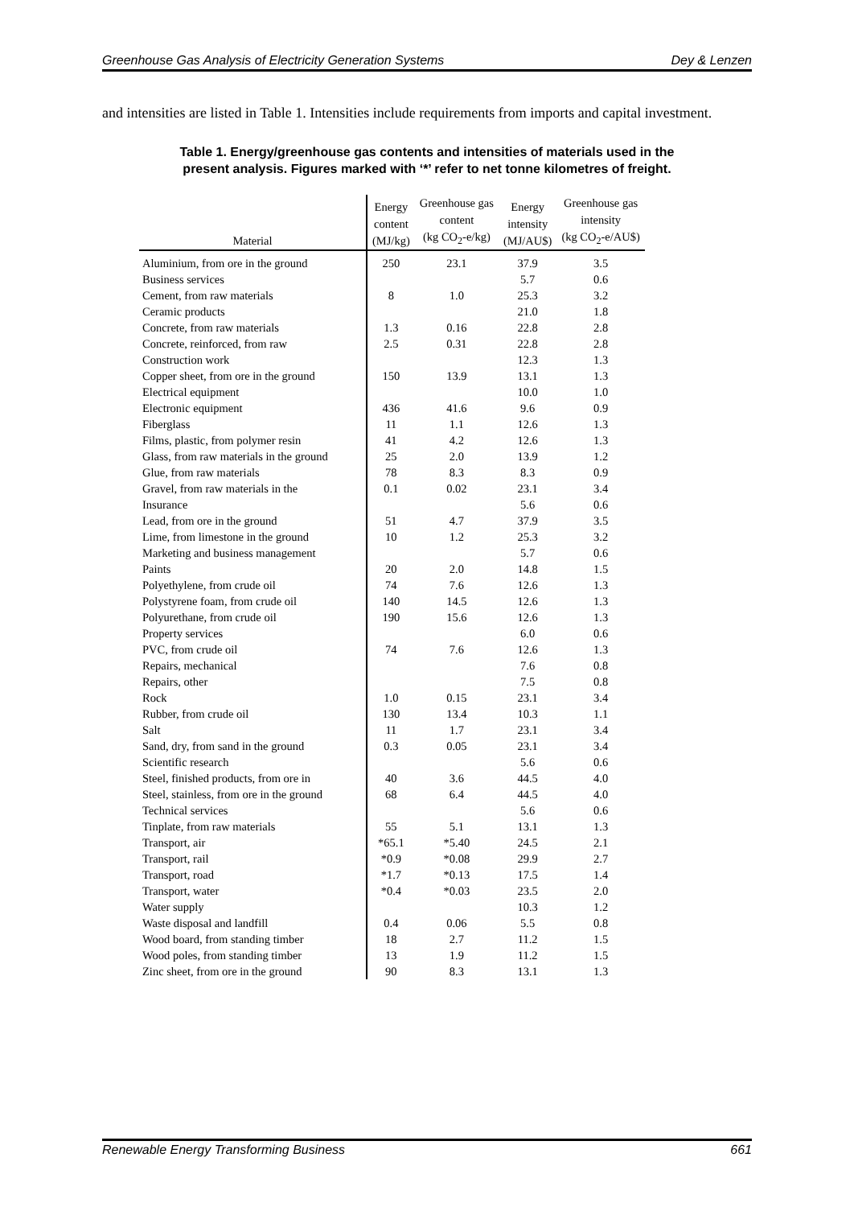Greenhouse Gas Analysis of Electricity Generation Systems Dey & Lenzen
and intensities are listed in Table 1. Intensities include requirements from imports and capital investment.
Table 1. Energy/greenhouse gas contents and intensities of materials used in the present analysis. Figures marked with ‘*’ refer to net tonne kilometres of freight.
| Material | Energy content (MJ/kg) | Greenhouse gas content (kg CO<sub>2</sub>-e/kg) | Energy intensity (MJ/AU$) | Greenhouse gas intensity (kg CO<sub>2</sub>-e/AU$) |
| --- | --- | --- | --- | --- |
| Aluminium, from ore in the ground | 250 | 23.1 | 37.9 | 3.5 |
| Business services | | | 5.7 | 0.6 |
| Cement, from raw materials | 8 | 1.0 | 25.3 | 3.2 |
| Ceramic products | | | 21.0 | 1.8 |
| Concrete, from raw materials | 1.3 | 0.16 | 22.8 | 2.8 |
| Concrete, reinforced, from raw | 2.5 | 0.31 | 22.8 | 2.8 |
| Construction work | | | 12.3 | 1.3 |
| Copper sheet, from ore in the ground | 150 | 13.9 | 13.1 | 1.3 |
| Electrical equipment | | | 10.0 | 1.0 |
| Electronic equipment | 436 | 41.6 | 9.6 | 0.9 |
| Fiberglass | 11 | 1.1 | 12.6 | 1.3 |
| Films, plastic, from polymer resin | 41 | 4.2 | 12.6 | 1.3 |
| Glass, from raw materials in the ground | 25 | 2.0 | 13.9 | 1.2 |
| Glue, from raw materials | 78 | 8.3 | 8.3 | 0.9 |
| Gravel, from raw materials in the | 0.1 | 0.02 | 23.1 | 3.4 |
| Insurance | | | 5.6 | 0.6 |
| Lead, from ore in the ground | 51 | 4.7 | 37.9 | 3.5 |
| Lime, from limestone in the ground | 10 | 1.2 | 25.3 | 3.2 |
| Marketing and business management | | | 5.7 | 0.6 |
| Paints | 20 | 2.0 | 14.8 | 1.5 |
| Polyethylene, from crude oil | 74 | 7.6 | 12.6 | 1.3 |
| Polystyrene foam, from crude oil | 140 | 14.5 | 12.6 | 1.3 |
| Polyurethane, from crude oil | 190 | 15.6 | 12.6 | 1.3 |
| Property services | | | 6.0 | 0.6 |
| PVC, from crude oil | 74 | 7.6 | 12.6 | 1.3 |
| Repairs, mechanical | | | 7.6 | 0.8 |
| Repairs, other | | | 7.5 | 0.8 |
| Rock | 1.0 | 0.15 | 23.1 | 3.4 |
| Rubber, from crude oil | 130 | 13.4 | 10.3 | 1.1 |
| Salt | 11 | 1.7 | 23.1 | 3.4 |
| Sand, dry, from sand in the ground | 0.3 | 0.05 | 23.1 | 3.4 |
| Scientific research | | | 5.6 | 0.6 |
| Steel, finished products, from ore in | 40 | 3.6 | 44.5 | 4.0 |
| Steel, stainless, from ore in the ground | 68 | 6.4 | 44.5 | 4.0 |
| Technical services | | | 5.6 | 0.6 |
| Tinplate, from raw materials | 55 | 5.1 | 13.1 | 1.3 |
| Transport, air | *65.1 | *5.40 | 24.5 | 2.1 |
| Transport, rail | *0.9 | *0.08 | 29.9 | 2.7 |
| Transport, road | *1.7 | *0.13 | 17.5 | 1.4 |
| Transport, water | *0.4 | *0.03 | 23.5 | 2.0 |
| Water supply | | | 10.3 | 1.2 |
| Waste disposal and landfill | 0.4 | 0.06 | 5.5 | 0.8 |
| Wood board, from standing timber | 18 | 2.7 | 11.2 | 1.5 |
| Wood poles, from standing timber | 13 | 1.9 | 11.2 | 1.5 |
| Zinc sheet, from ore in the ground | 90 | 8.3 | 13.1 | 1.3 |
Renewable Energy Transforming Business 661